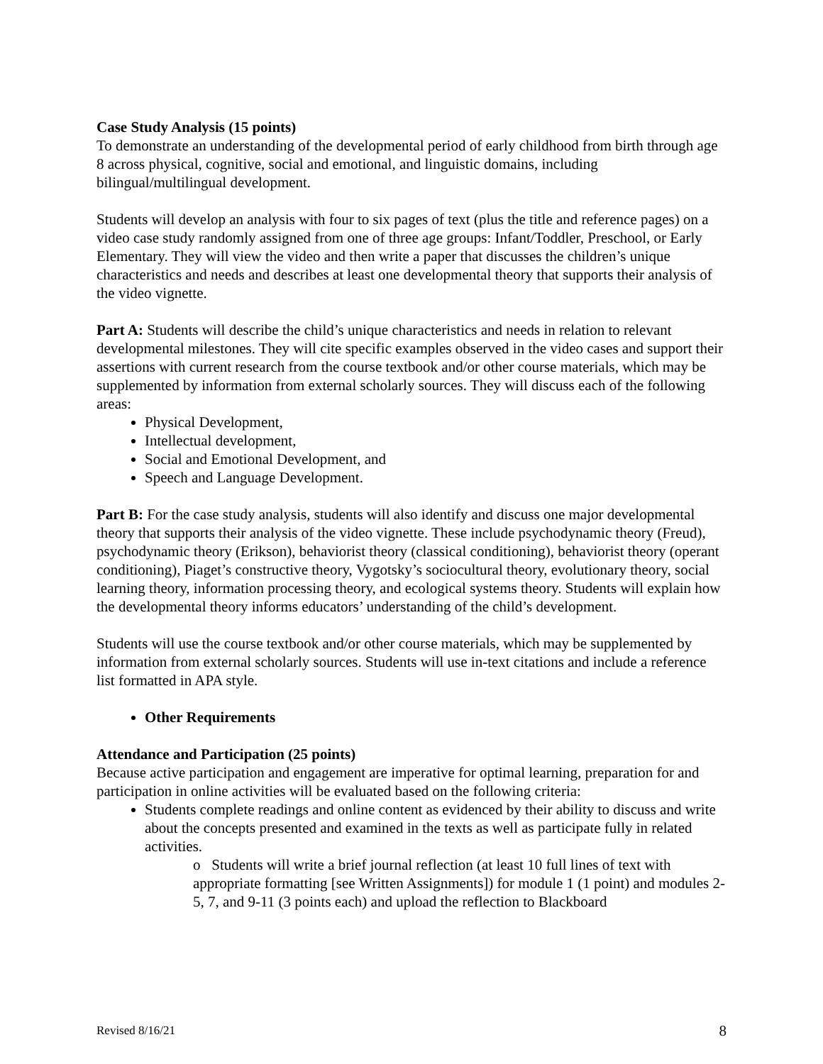Case Study Analysis (15 points)
To demonstrate an understanding of the developmental period of early childhood from birth through age 8 across physical, cognitive, social and emotional, and linguistic domains, including bilingual/multilingual development.
Students will develop an analysis with four to six pages of text (plus the title and reference pages) on a video case study randomly assigned from one of three age groups: Infant/Toddler, Preschool, or Early Elementary. They will view the video and then write a paper that discusses the children’s unique characteristics and needs and describes at least one developmental theory that supports their analysis of the video vignette.
Part A: Students will describe the child’s unique characteristics and needs in relation to relevant developmental milestones. They will cite specific examples observed in the video cases and support their assertions with current research from the course textbook and/or other course materials, which may be supplemented by information from external scholarly sources. They will discuss each of the following areas:
Physical Development,
Intellectual development,
Social and Emotional Development, and
Speech and Language Development.
Part B: For the case study analysis, students will also identify and discuss one major developmental theory that supports their analysis of the video vignette. These include psychodynamic theory (Freud), psychodynamic theory (Erikson), behaviorist theory (classical conditioning), behaviorist theory (operant conditioning), Piaget’s constructive theory, Vygotsky’s sociocultural theory, evolutionary theory, social learning theory, information processing theory, and ecological systems theory. Students will explain how the developmental theory informs educators’ understanding of the child’s development.
Students will use the course textbook and/or other course materials, which may be supplemented by information from external scholarly sources. Students will use in-text citations and include a reference list formatted in APA style.
Other Requirements
Attendance and Participation (25 points)
Because active participation and engagement are imperative for optimal learning, preparation for and participation in online activities will be evaluated based on the following criteria:
Students complete readings and online content as evidenced by their ability to discuss and write about the concepts presented and examined in the texts as well as participate fully in related activities.
o Students will write a brief journal reflection (at least 10 full lines of text with appropriate formatting [see Written Assignments]) for module 1 (1 point) and modules 2-5, 7, and 9-11 (3 points each) and upload the reflection to Blackboard
Revised 8/16/21 8